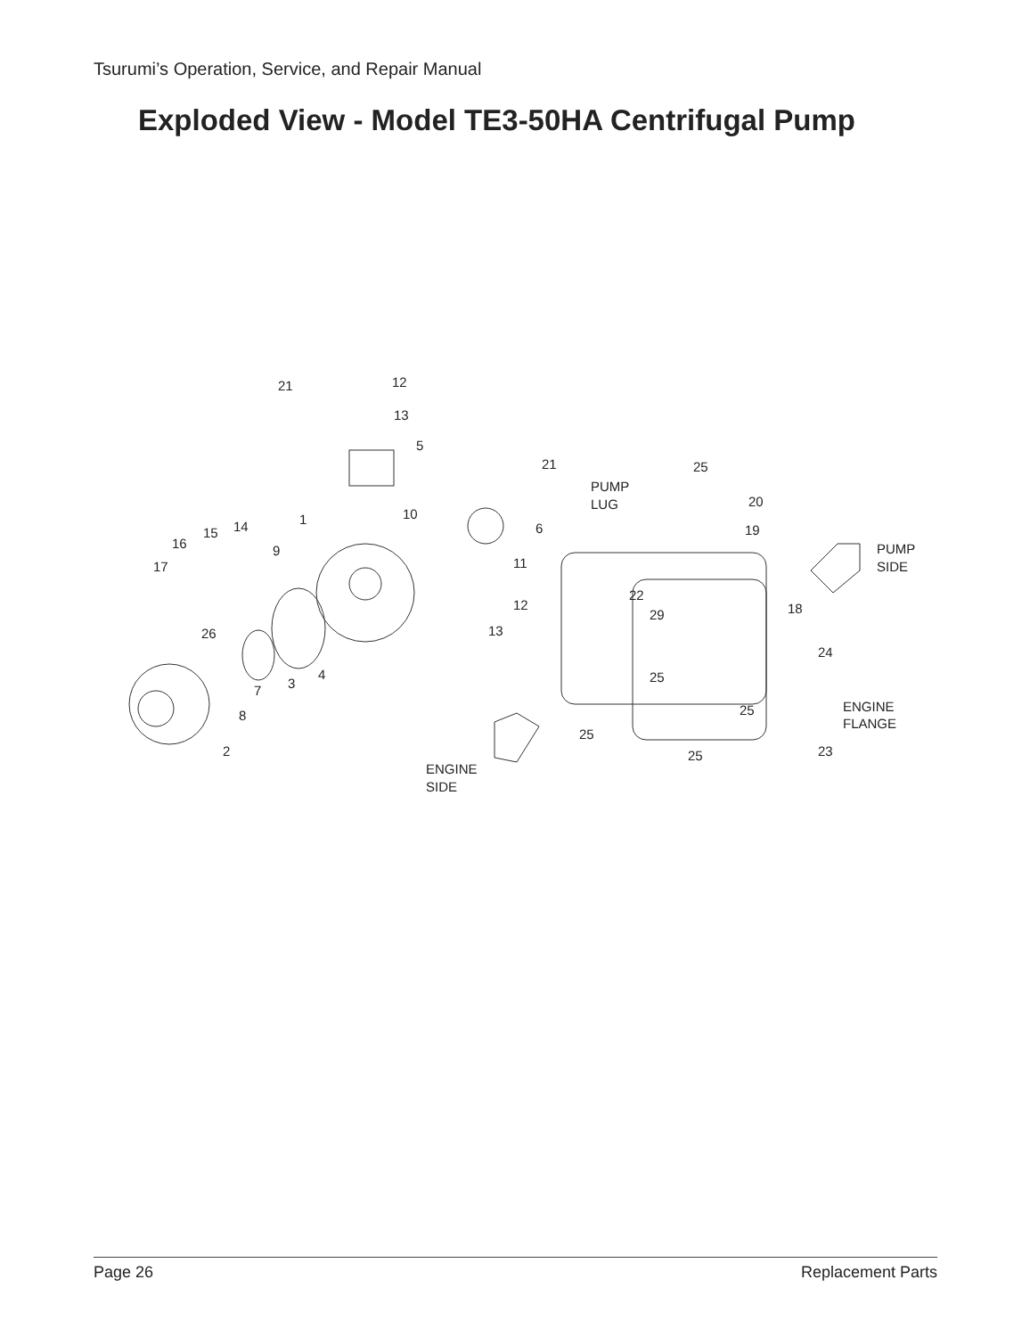Tsurumi’s Operation, Service, and Repair Manual
Exploded View - Model TE3-50HA Centrifugal Pump
21
12
13
5
21
10
1
6
9
11
12
13
14
15
16
17
26
4
3
7
8
2
PUMP
LUG
25
20
19
PUMP
SIDE
22
18
29
24
25
25
ENGINE
FLANGE
25
23
25
ENGINE
SIDE
Page 26 Replacement Parts